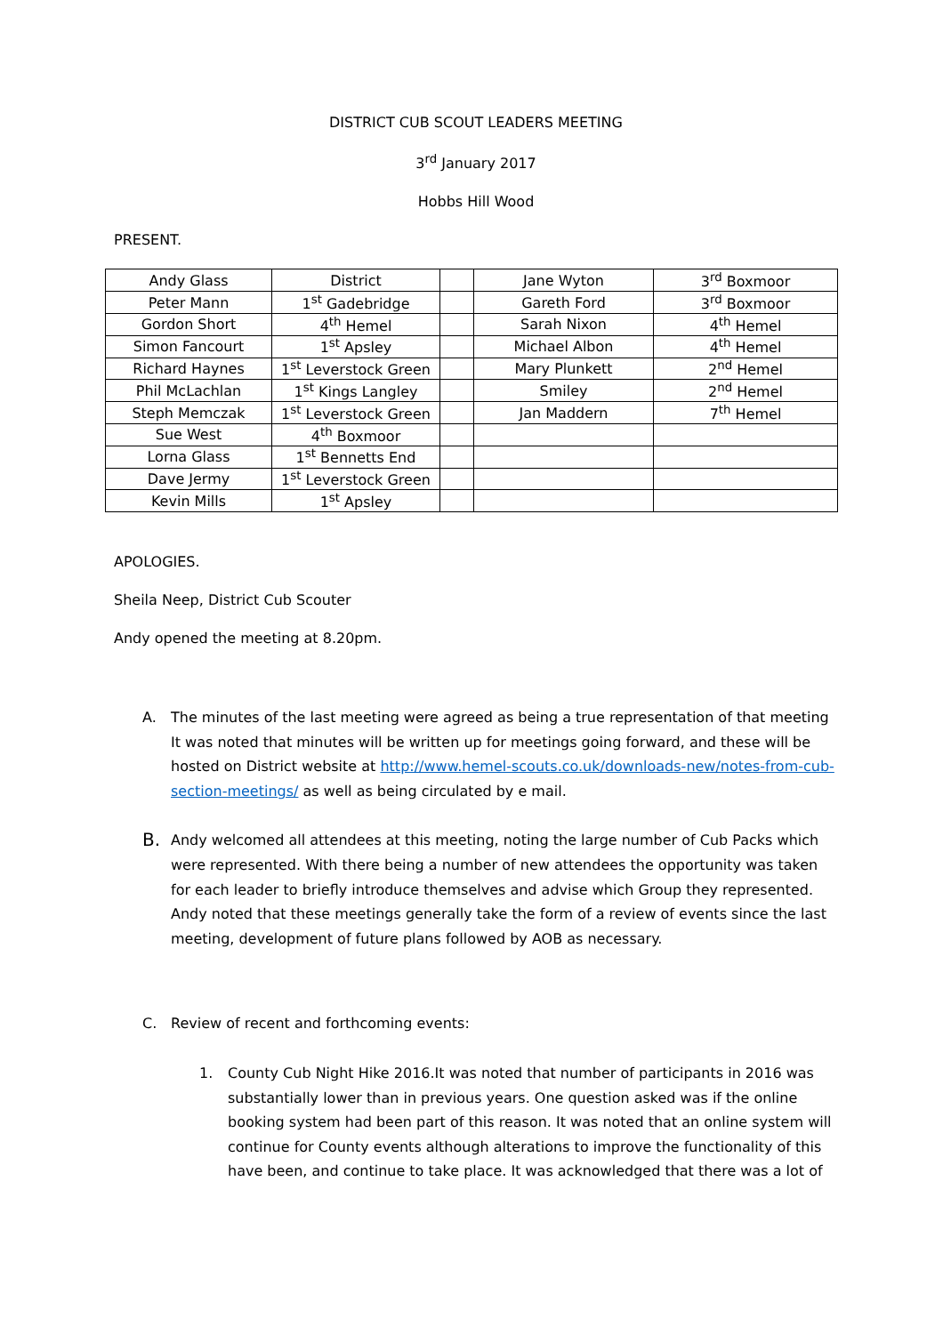DISTRICT CUB SCOUT LEADERS MEETING
3<sup>rd</sup> January 2017
Hobbs Hill Wood
PRESENT.
| Andy Glass | District | | Jane Wyton | 3<sup>rd</sup> Boxmoor |
| Peter Mann | 1<sup>st</sup> Gadebridge | | Gareth Ford | 3<sup>rd</sup> Boxmoor |
| Gordon Short | 4<sup>th</sup> Hemel | | Sarah Nixon | 4<sup>th</sup> Hemel |
| Simon Fancourt | 1<sup>st</sup> Apsley | | Michael Albon | 4<sup>th</sup> Hemel |
| Richard Haynes | 1<sup>st</sup> Leverstock Green | | Mary Plunkett | 2<sup>nd</sup> Hemel |
| Phil McLachlan | 1<sup>st</sup> Kings Langley | | Smiley | 2<sup>nd</sup> Hemel |
| Steph Memczak | 1<sup>st</sup> Leverstock Green | | Jan Maddern | 7<sup>th</sup> Hemel |
| Sue West | 4<sup>th</sup> Boxmoor | | | |
| Lorna Glass | 1<sup>st</sup> Bennetts End | | | |
| Dave Jermy | 1<sup>st</sup> Leverstock Green | | | |
| Kevin Mills | 1<sup>st</sup> Apsley | | | |
APOLOGIES.
Sheila Neep, District Cub Scouter
Andy opened the meeting at 8.20pm.
A. The minutes of the last meeting were agreed as being a true representation of that meeting It was noted that minutes will be written up for meetings going forward, and these will be hosted on District website at http://www.hemel-scouts.co.uk/downloads-new/notes-from-cub-section-meetings/ as well as being circulated by e mail.
B. Andy welcomed all attendees at this meeting, noting the large number of Cub Packs which were represented. With there being a number of new attendees the opportunity was taken for each leader to briefly introduce themselves and advise which Group they represented. Andy noted that these meetings generally take the form of a review of events since the last meeting, development of future plans followed by AOB as necessary.
C. Review of recent and forthcoming events:
1. County Cub Night Hike 2016.It was noted that number of participants in 2016 was substantially lower than in previous years. One question asked was if the online booking system had been part of this reason. It was noted that an online system will continue for County events although alterations to improve the functionality of this have been, and continue to take place. It was acknowledged that there was a lot of